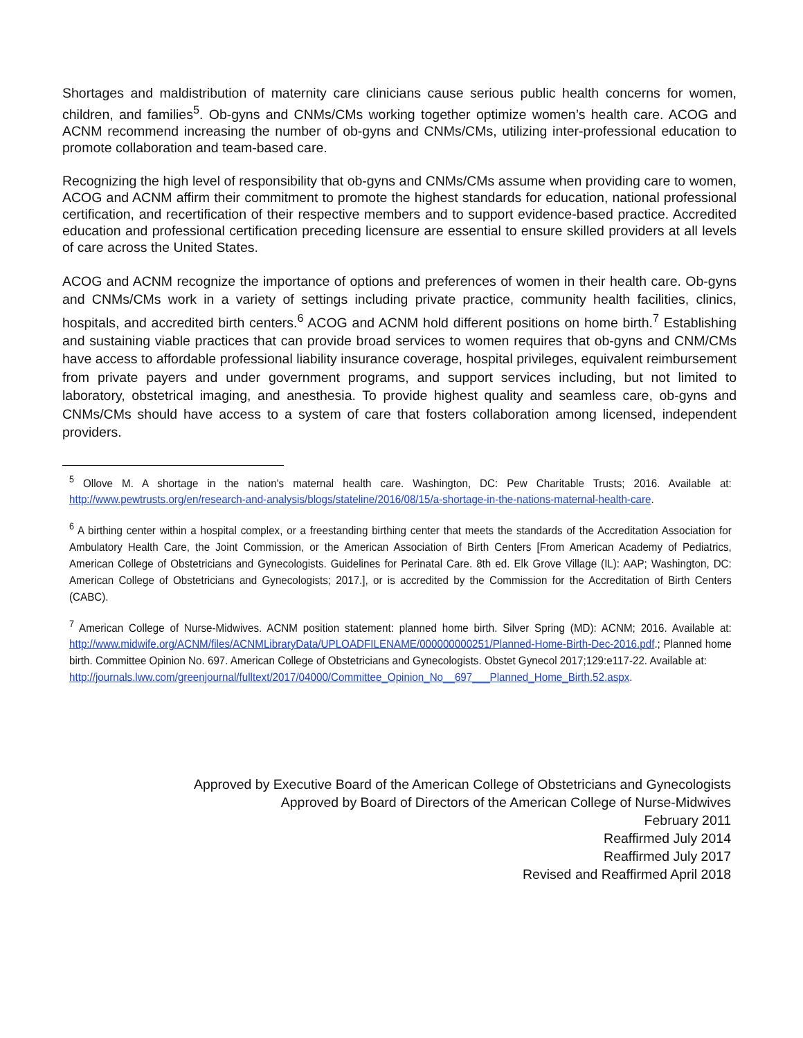Shortages and maldistribution of maternity care clinicians cause serious public health concerns for women, children, and families<sup>5</sup>. Ob-gyns and CNMs/CMs working together optimize women’s health care. ACOG and ACNM recommend increasing the number of ob-gyns and CNMs/CMs, utilizing inter-professional education to promote collaboration and team-based care.
Recognizing the high level of responsibility that ob-gyns and CNMs/CMs assume when providing care to women, ACOG and ACNM affirm their commitment to promote the highest standards for education, national professional certification, and recertification of their respective members and to support evidence-based practice. Accredited education and professional certification preceding licensure are essential to ensure skilled providers at all levels of care across the United States.
ACOG and ACNM recognize the importance of options and preferences of women in their health care. Ob-gyns and CNMs/CMs work in a variety of settings including private practice, community health facilities, clinics, hospitals, and accredited birth centers.<sup>6</sup> ACOG and ACNM hold different positions on home birth.<sup>7</sup> Establishing and sustaining viable practices that can provide broad services to women requires that ob-gyns and CNM/CMs have access to affordable professional liability insurance coverage, hospital privileges, equivalent reimbursement from private payers and under government programs, and support services including, but not limited to laboratory, obstetrical imaging, and anesthesia. To provide highest quality and seamless care, ob-gyns and CNMs/CMs should have access to a system of care that fosters collaboration among licensed, independent providers.
<sup>5</sup> Ollove M. A shortage in the nation's maternal health care. Washington, DC: Pew Charitable Trusts; 2016. Available at: http://www.pewtrusts.org/en/research-and-analysis/blogs/stateline/2016/08/15/a-shortage-in-the-nations-maternal-health-care.
<sup>6</sup> A birthing center within a hospital complex, or a freestanding birthing center that meets the standards of the Accreditation Association for Ambulatory Health Care, the Joint Commission, or the American Association of Birth Centers [From American Academy of Pediatrics, American College of Obstetricians and Gynecologists. Guidelines for Perinatal Care. 8th ed. Elk Grove Village (IL): AAP; Washington, DC: American College of Obstetricians and Gynecologists; 2017.], or is accredited by the Commission for the Accreditation of Birth Centers (CABC).
<sup>7</sup> American College of Nurse-Midwives. ACNM position statement: planned home birth. Silver Spring (MD): ACNM; 2016. Available at: http://www.midwife.org/ACNM/files/ACNMLibraryData/UPLOADFILENAME/000000000251/Planned-Home-Birth-Dec-2016.pdf.; Planned home birth. Committee Opinion No. 697. American College of Obstetricians and Gynecologists. Obstet Gynecol 2017;129:e117-22. Available at:
http://journals.lww.com/greenjournal/fulltext/2017/04000/Committee_Opinion_No__697___Planned_Home_Birth.52.aspx.
Approved by Executive Board of the American College of Obstetricians and Gynecologists
Approved by Board of Directors of the American College of Nurse-Midwives
February 2011
Reaffirmed July 2014
Reaffirmed July 2017
Revised and Reaffirmed April 2018